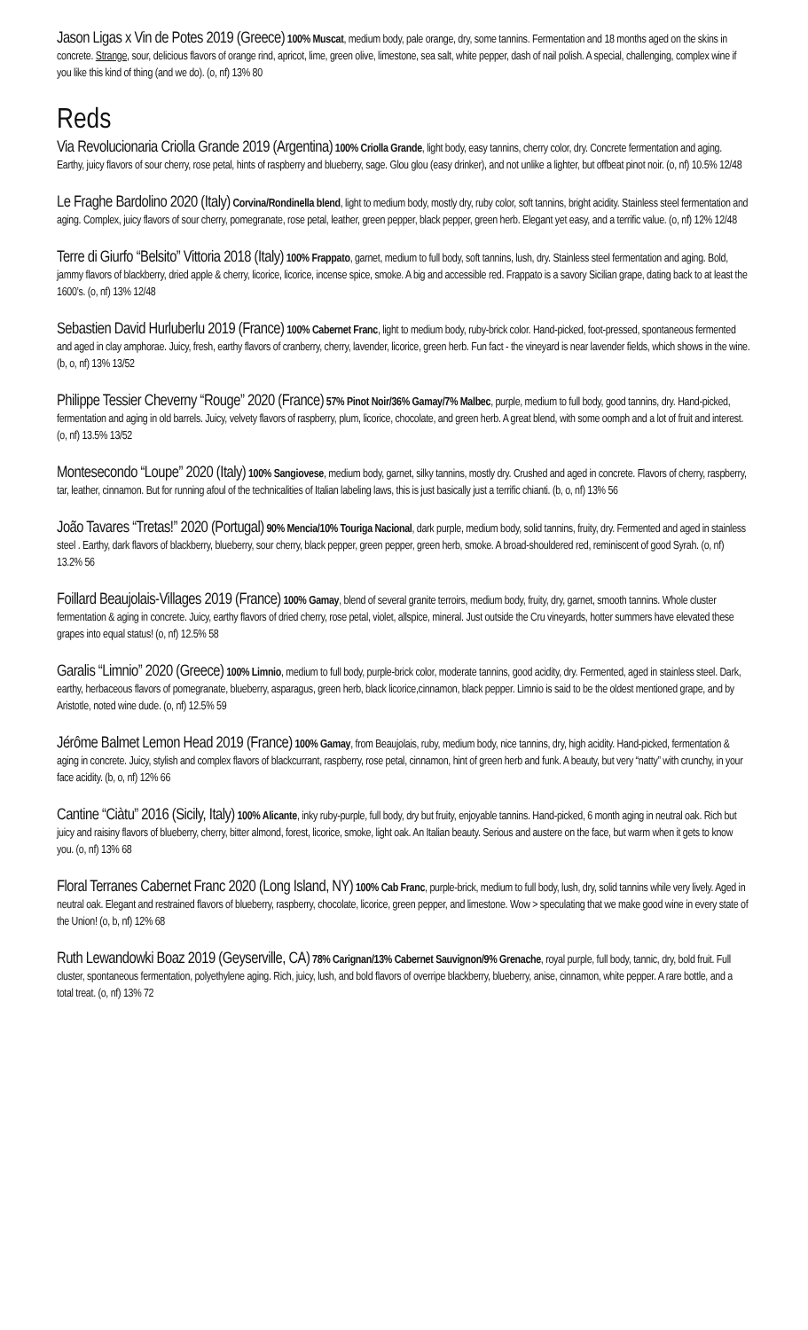Jason Ligas x Vin de Potes 2019 (Greece) 100% Muscat, medium body, pale orange, dry, some tannins. Fermentation and 18 months aged on the skins in concrete. Strange, sour, delicious flavors of orange rind, apricot, lime, green olive, limestone, sea salt, white pepper, dash of nail polish. A special, challenging, complex wine if you like this kind of thing (and we do). (o, nf) 13% 80
Reds
Via Revolucionaria Criolla Grande 2019 (Argentina) 100% Criolla Grande, light body, easy tannins, cherry color, dry. Concrete fermentation and aging. Earthy, juicy flavors of sour cherry, rose petal, hints of raspberry and blueberry, sage. Glou glou (easy drinker), and not unlike a lighter, but offbeat pinot noir. (o, nf) 10.5% 12/48
Le Fraghe Bardolino 2020 (Italy) Corvina/Rondinella blend, light to medium body, mostly dry, ruby color, soft tannins, bright acidity. Stainless steel fermentation and aging. Complex, juicy flavors of sour cherry, pomegranate, rose petal, leather, green pepper, black pepper, green herb. Elegant yet easy, and a terrific value. (o, nf) 12% 12/48
Terre di Giurfo “Belsito” Vittoria 2018 (Italy) 100% Frappato, garnet, medium to full body, soft tannins, lush, dry. Stainless steel fermentation and aging. Bold, jammy flavors of blackberry, dried apple & cherry, licorice, licorice, incense spice, smoke. A big and accessible red. Frappato is a savory Sicilian grape, dating back to at least the 1600’s. (o, nf) 13% 12/48
Sebastien David Hurluberlu 2019 (France) 100% Cabernet Franc, light to medium body, ruby-brick color. Hand-picked, foot-pressed, spontaneous fermented and aged in clay amphorae. Juicy, fresh, earthy flavors of cranberry, cherry, lavender, licorice, green herb. Fun fact - the vineyard is near lavender fields, which shows in the wine. (b, o, nf) 13% 13/52
Philippe Tessier Cheverny “Rouge” 2020 (France) 57% Pinot Noir/36% Gamay/7% Malbec, purple, medium to full body, good tannins, dry. Hand-picked, fermentation and aging in old barrels. Juicy, velvety flavors of raspberry, plum, licorice, chocolate, and green herb. A great blend, with some oomph and a lot of fruit and interest. (o, nf) 13.5% 13/52
Montesecondo “Loupe” 2020 (Italy) 100% Sangiovese, medium body, garnet, silky tannins, mostly dry. Crushed and aged in concrete. Flavors of cherry, raspberry, tar, leather, cinnamon. But for running afoul of the technicalities of Italian labeling laws, this is just basically just a terrific chianti. (b, o, nf) 13% 56
João Tavares “Tretas!” 2020 (Portugal) 90% Mencia/10% Touriga Nacional, dark purple, medium body, solid tannins, fruity, dry. Fermented and aged in stainless steel . Earthy, dark flavors of blackberry, blueberry, sour cherry, black pepper, green pepper, green herb, smoke. A broad-shouldered red, reminiscent of good Syrah. (o, nf) 13.2% 56
Foillard Beaujolais-Villages 2019 (France) 100% Gamay, blend of several granite terroirs, medium body, fruity, dry, garnet, smooth tannins. Whole cluster fermentation & aging in concrete. Juicy, earthy flavors of dried cherry, rose petal, violet, allspice, mineral. Just outside the Cru vineyards, hotter summers have elevated these grapes into equal status! (o, nf) 12.5% 58
Garalis “Limnio” 2020 (Greece) 100% Limnio, medium to full body, purple-brick color, moderate tannins, good acidity, dry. Fermented, aged in stainless steel. Dark, earthy, herbaceous flavors of pomegranate, blueberry, asparagus, green herb, black licorice,cinnamon, black pepper. Limnio is said to be the oldest mentioned grape, and by Aristotle, noted wine dude. (o, nf) 12.5% 59
Jérôme Balmet Lemon Head 2019 (France) 100% Gamay, from Beaujolais, ruby, medium body, nice tannins, dry, high acidity. Hand-picked, fermentation & aging in concrete. Juicy, stylish and complex flavors of blackcurrant, raspberry, rose petal, cinnamon, hint of green herb and funk. A beauty, but very “natty” with crunchy, in your face acidity. (b, o, nf) 12% 66
Cantine “Ciàtu” 2016 (Sicily, Italy) 100% Alicante, inky ruby-purple, full body, dry but fruity, enjoyable tannins. Hand-picked, 6 month aging in neutral oak. Rich but juicy and raisiny flavors of blueberry, cherry, bitter almond, forest, licorice, smoke, light oak. An Italian beauty. Serious and austere on the face, but warm when it gets to know you. (o, nf) 13% 68
Floral Terranes Cabernet Franc 2020 (Long Island, NY) 100% Cab Franc, purple-brick, medium to full body, lush, dry, solid tannins while very lively. Aged in neutral oak. Elegant and restrained flavors of blueberry, raspberry, chocolate, licorice, green pepper, and limestone. Wow > speculating that we make good wine in every state of the Union! (o, b, nf) 12% 68
Ruth Lewandowki Boaz 2019 (Geyserville, CA) 78% Carignan/13% Cabernet Sauvignon/9% Grenache, royal purple, full body, tannic, dry, bold fruit. Full cluster, spontaneous fermentation, polyethylene aging. Rich, juicy, lush, and bold flavors of overripe blackberry, blueberry, anise, cinnamon, white pepper. A rare bottle, and a total treat. (o, nf) 13% 72